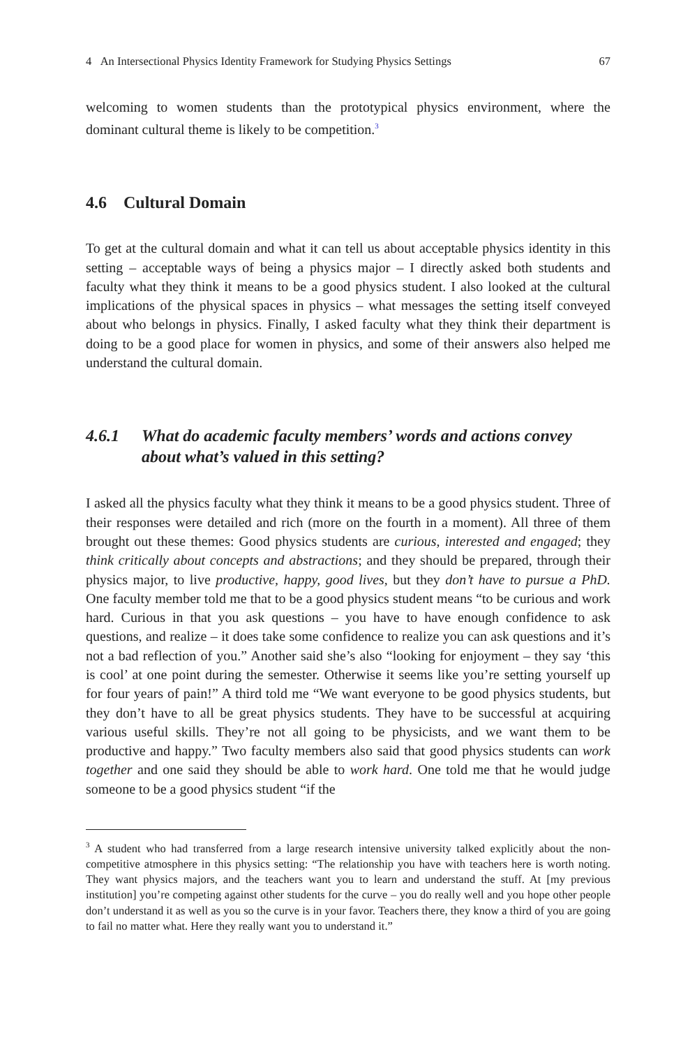4 An Intersectional Physics Identity Framework for Studying Physics Settings 67
welcoming to women students than the prototypical physics environment, where the dominant cultural theme is likely to be competition.<sup>3</sup>
4.6 Cultural Domain
To get at the cultural domain and what it can tell us about acceptable physics identity in this setting – acceptable ways of being a physics major – I directly asked both students and faculty what they think it means to be a good physics student. I also looked at the cultural implications of the physical spaces in physics – what messages the setting itself conveyed about who belongs in physics. Finally, I asked faculty what they think their department is doing to be a good place for women in physics, and some of their answers also helped me understand the cultural domain.
4.6.1 What do academic faculty members’ words and actions convey about what’s valued in this setting?
I asked all the physics faculty what they think it means to be a good physics student. Three of their responses were detailed and rich (more on the fourth in a moment). All three of them brought out these themes: Good physics students are curious, interested and engaged; they think critically about concepts and abstractions; and they should be prepared, through their physics major, to live productive, happy, good lives, but they don’t have to pursue a PhD. One faculty member told me that to be a good physics student means “to be curious and work hard. Curious in that you ask questions – you have to have enough confidence to ask questions, and realize – it does take some confidence to realize you can ask questions and it’s not a bad reflection of you.” Another said she’s also “looking for enjoyment – they say ‘this is cool’ at one point during the semester. Otherwise it seems like you’re setting yourself up for four years of pain!” A third told me “We want everyone to be good physics students, but they don’t have to all be great physics students. They have to be successful at acquiring various useful skills. They’re not all going to be physicists, and we want them to be productive and happy.” Two faculty members also said that good physics students can work together and one said they should be able to work hard. One told me that he would judge someone to be a good physics student “if the
<sup>3</sup> A student who had transferred from a large research intensive university talked explicitly about the non-competitive atmosphere in this physics setting: “The relationship you have with teachers here is worth noting. They want physics majors, and the teachers want you to learn and understand the stuff. At [my previous institution] you’re competing against other students for the curve – you do really well and you hope other people don’t understand it as well as you so the curve is in your favor. Teachers there, they know a third of you are going to fail no matter what. Here they really want you to understand it.”